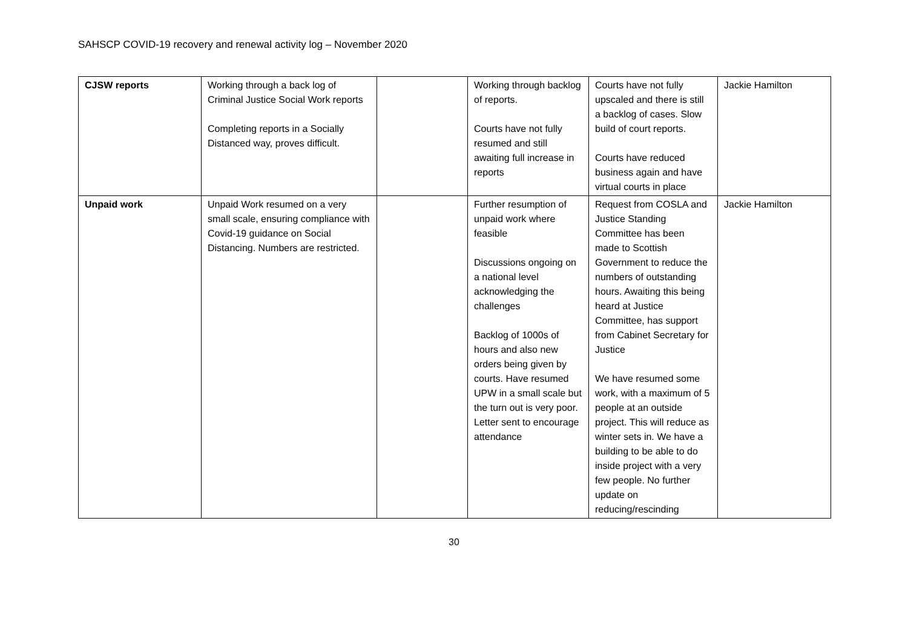SAHSCP COVID-19 recovery and renewal activity log – November 2020
| CJSW reports | Working through a back log of Criminal Justice Social Work reports Completing reports in a Socially Distanced way, proves difficult. | | Working through backlog of reports. Courts have not fully resumed and still awaiting full increase in reports | Courts have not fully upscaled and there is still a backlog of cases. Slow build of court reports. Courts have reduced business again and have virtual courts in place | Jackie Hamilton |
| Unpaid work | Unpaid Work resumed on a very small scale, ensuring compliance with Covid-19 guidance on Social Distancing. Numbers are restricted. | | Further resumption of unpaid work where feasible Discussions ongoing on a national level acknowledging the challenges Backlog of 1000s of hours and also new orders being given by courts. Have resumed UPW in a small scale but the turn out is very poor. Letter sent to encourage attendance | Request from COSLA and Justice Standing Committee has been made to Scottish Government to reduce the numbers of outstanding hours. Awaiting this being heard at Justice Committee, has support from Cabinet Secretary for Justice We have resumed some work, with a maximum of 5 people at an outside project. This will reduce as winter sets in. We have a building to be able to do inside project with a very few people. No further update on reducing/rescinding | Jackie Hamilton |
30